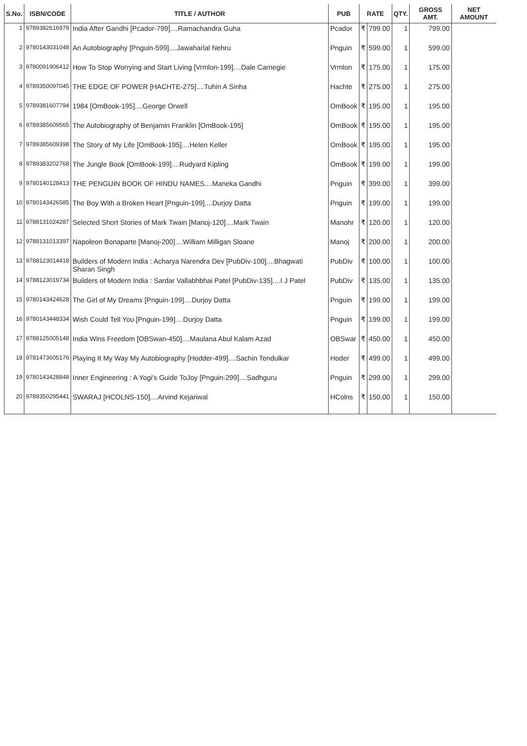| S.No. | ISBN/CODE | TITLE / AUTHOR | PUB | RATE | | QTY. | GROSS AMT. | NET AMOUNT |
| --- | --- | --- | --- | --- | --- | --- | --- | --- |
| 1 | 9789382616979 | India After Gandhi [Pcador-799]....Ramachandra Guha | Pcador | ₹ | 799.00 | 1 | 799.00 | |
| 2 | 9780143031048 | An Autobiography [Pnguin-599]....Jawaharlal Nehru | Pnguin | ₹ | 599.00 | 1 | 599.00 | |
| 3 | 9780091906412 | How To Stop Worrying and Start Living [Vrmlon-199]....Dale Carnegie | Vrmlon | ₹ | 175.00 | 1 | 175.00 | |
| 4 | 9789350097045 | THE EDGE OF POWER [HACHTE-275]....Tuhin A Sinha | Hachte | ₹ | 275.00 | 1 | 275.00 | |
| 5 | 9789381607794 | 1984 [OmBook-195]....George Orwell | OmBook | ₹ | 195.00 | 1 | 195.00 | |
| 6 | 9789385609565 | The Autobiography of Benjamin Franklin [OmBook-195] | OmBook | ₹ | 195.00 | 1 | 195.00 | |
| 7 | 9789385609398 | The Story of My Life [OmBook-195]....Helen Keller | OmBook | ₹ | 195.00 | 1 | 195.00 | |
| 8 | 9789383202768 | The Jungle Book [OmBook-199]....Rudyard Kipling | OmBook | ₹ | 199.00 | 1 | 199.00 | |
| 9 | 9780140128413 | THE PENGUIN BOOK OF HINDU NAMES....Maneka Gandhi | Pnguin | ₹ | 399.00 | 1 | 399.00 | |
| 10 | 9780143426585 | The Boy With a Broken Heart [Pnguin-199]....Durjoy Datta | Pnguin | ₹ | 199.00 | 1 | 199.00 | |
| 11 | 9788131024287 | Selected Short Stories of Mark Twain [Manoj-120]....Mark Twain | Manohr | ₹ | 120.00 | 1 | 120.00 | |
| 12 | 9788131013397 | Napoleon Bonaparte [Manoj-200]....William Milligan Sloane | Manoj | ₹ | 200.00 | 1 | 200.00 | |
| 13 | 9788123014418 | Builders of Modern India : Acharya Narendra Dev [PubDiv-100]....Bhagwati Sharan Singh | PubDiv | ₹ | 100.00 | 1 | 100.00 | |
| 14 | 9788123019734 | Builders of Modern India : Sardar Vallabhbhai Patel [PubDiv-135]....I J Patel | PubDiv | ₹ | 135.00 | 1 | 135.00 | |
| 15 | 9780143424628 | The Girl of My Dreams [Pnguin-199]....Durjoy Datta | Pnguin | ₹ | 199.00 | 1 | 199.00 | |
| 16 | 9780143448334 | Wish Could Tell You [Pnguin-199]....Durjoy Datta | Pnguin | ₹ | 199.00 | 1 | 199.00 | |
| 17 | 9788125005148 | India Wins Freedom [OBSwan-450]....Maulana Abul Kalam Azad | OBSwar | ₹ | 450.00 | 1 | 450.00 | |
| 18 | 9781473605176 | Playing It My Way My Autobiography [Hodder-499]....Sachin Tendulkar | Hoder | ₹ | 499.00 | 1 | 499.00 | |
| 19 | 9780143428848 | Inner Engineering : A Yogi's Guide ToJoy [Pnguin-299]....Sadhguru | Pnguin | ₹ | 299.00 | 1 | 299.00 | |
| 20 | 9789350295441 | SWARAJ [HCOLNS-150]....Arvind Kejariwal | HColns | ₹ | 150.00 | 1 | 150.00 | |